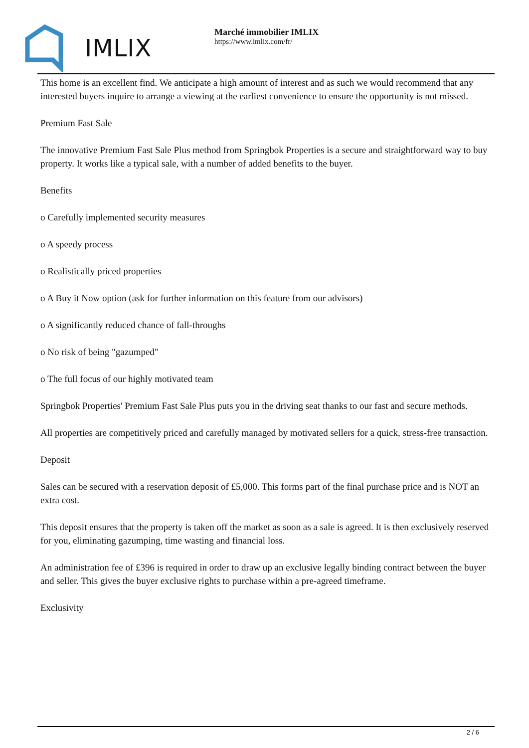IMLIX
Marché immobilier IMLIX
https://www.imlix.com/fr/
This home is an excellent find. We anticipate a high amount of interest and as such we would recommend that any interested buyers inquire to arrange a viewing at the earliest convenience to ensure the opportunity is not missed.
Premium Fast Sale
The innovative Premium Fast Sale Plus method from Springbok Properties is a secure and straightforward way to buy property. It works like a typical sale, with a number of added benefits to the buyer.
Benefits
o Carefully implemented security measures
o A speedy process
o Realistically priced properties
o A Buy it Now option (ask for further information on this feature from our advisors)
o A significantly reduced chance of fall-throughs
o No risk of being "gazumped"
o The full focus of our highly motivated team
Springbok Properties' Premium Fast Sale Plus puts you in the driving seat thanks to our fast and secure methods.
All properties are competitively priced and carefully managed by motivated sellers for a quick, stress-free transaction.
Deposit
Sales can be secured with a reservation deposit of £5,000. This forms part of the final purchase price and is NOT an extra cost.
This deposit ensures that the property is taken off the market as soon as a sale is agreed. It is then exclusively reserved for you, eliminating gazumping, time wasting and financial loss.
An administration fee of £396 is required in order to draw up an exclusive legally binding contract between the buyer and seller. This gives the buyer exclusive rights to purchase within a pre-agreed timeframe.
Exclusivity
2 / 6